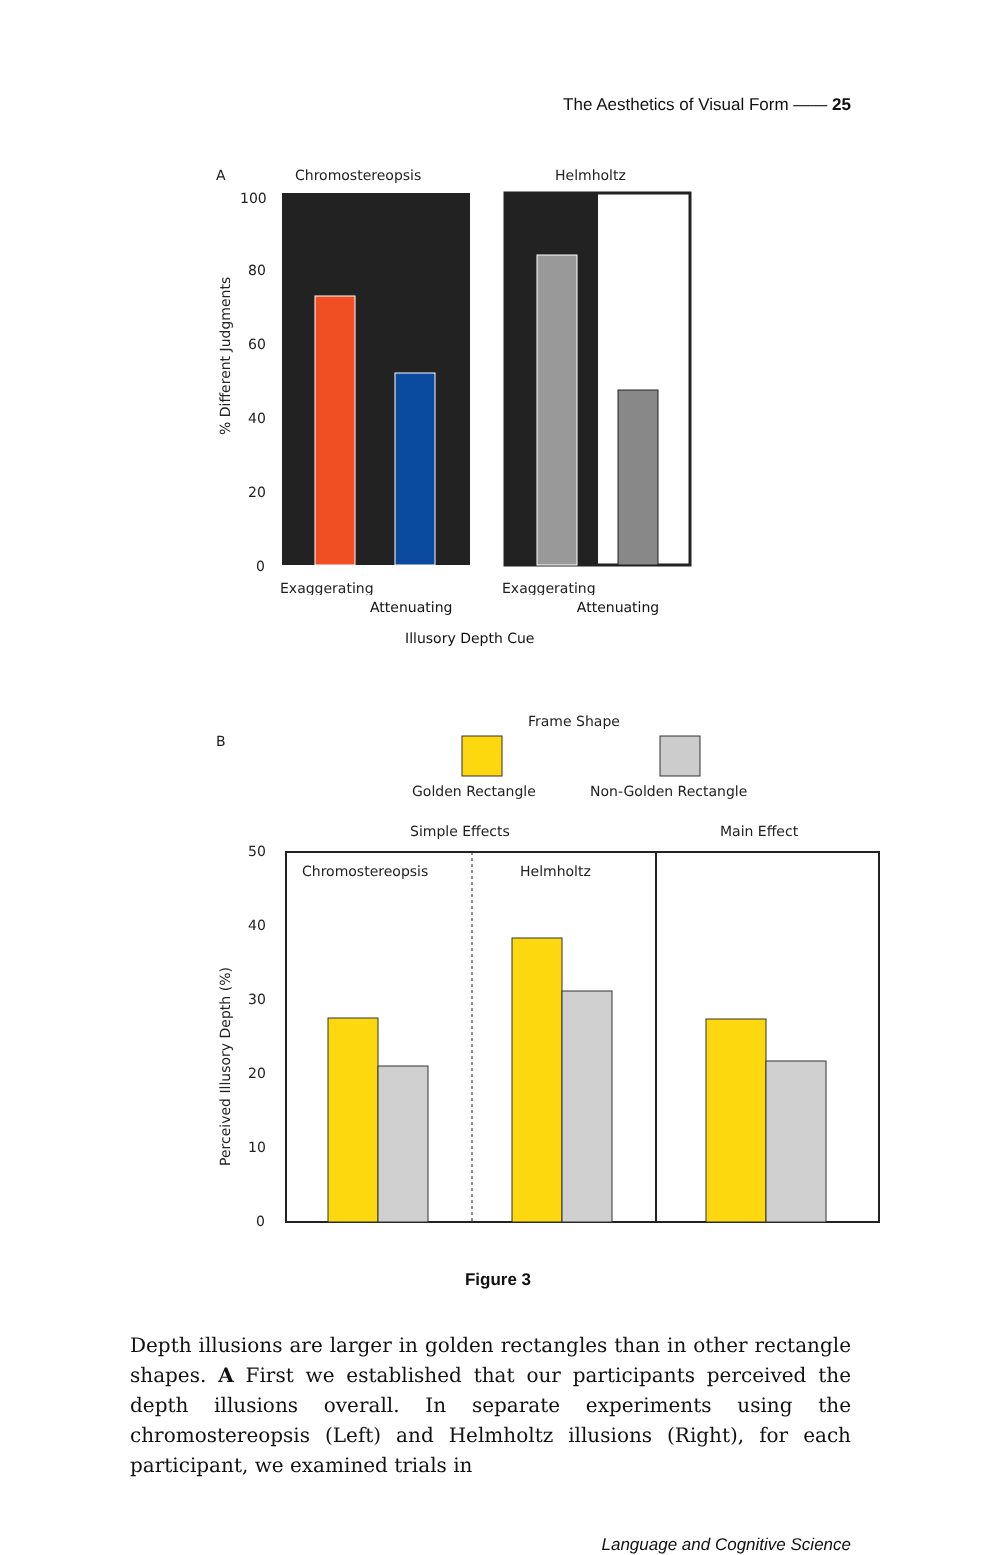The Aesthetics of Visual Form —— 25
A
Chromostereopsis
Helmholtz
% Different Judgments
100
80
60
40
20
0
Exaggerating
Exaggerating
Attenuating Attenuating
Illusory Depth Cue
B
Frame Shape
Golden Rectangle
Non-Golden Rectangle
Simple Effects
Main Effect
Perceived Illusory Depth (%)
50
40
30
20
10
0
Chromostereopsis
Helmholtz
Figure 3
Depth illusions are larger in golden rectangles than in other rectangle shapes. A First we established that our participants perceived the depth illusions overall. In separate experiments using the chromostereopsis (Left) and Helmholtz illusions (Right), for each participant, we examined trials in
Language and Cognitive Science